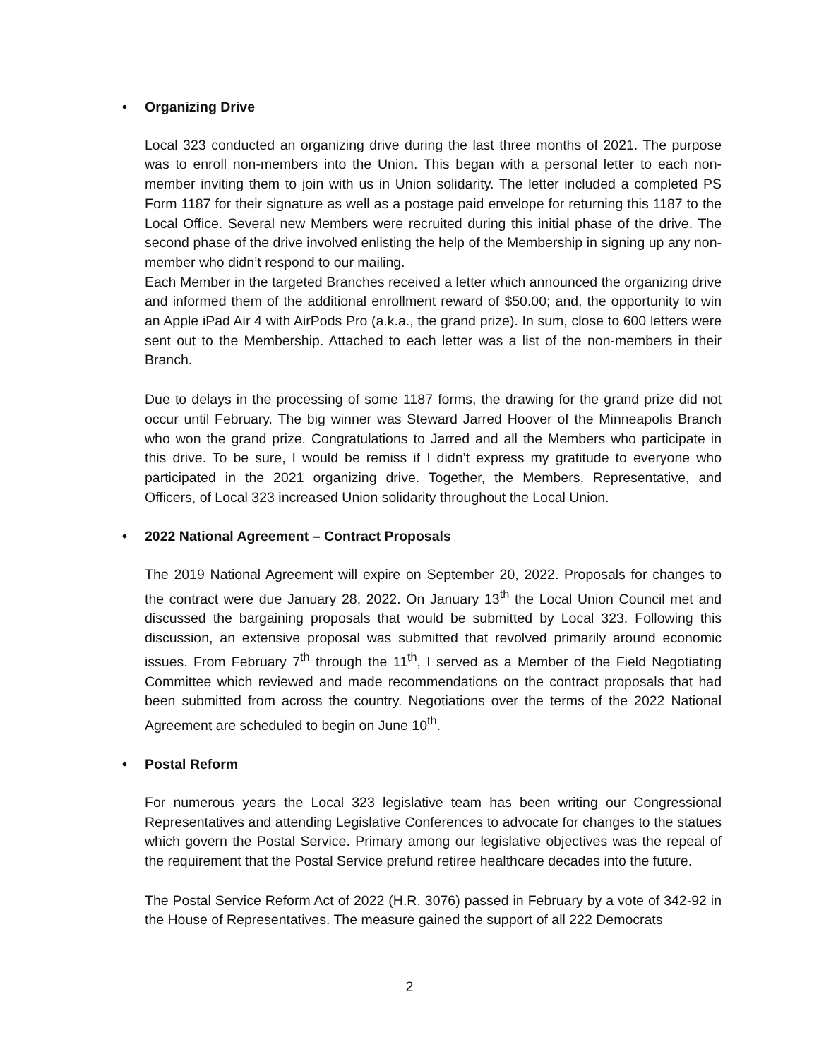• Organizing Drive
Local 323 conducted an organizing drive during the last three months of 2021. The purpose was to enroll non-members into the Union. This began with a personal letter to each non-member inviting them to join with us in Union solidarity. The letter included a completed PS Form 1187 for their signature as well as a postage paid envelope for returning this 1187 to the Local Office. Several new Members were recruited during this initial phase of the drive. The second phase of the drive involved enlisting the help of the Membership in signing up any non-member who didn’t respond to our mailing.
Each Member in the targeted Branches received a letter which announced the organizing drive and informed them of the additional enrollment reward of $50.00; and, the opportunity to win an Apple iPad Air 4 with AirPods Pro (a.k.a., the grand prize). In sum, close to 600 letters were sent out to the Membership. Attached to each letter was a list of the non-members in their Branch.
Due to delays in the processing of some 1187 forms, the drawing for the grand prize did not occur until February. The big winner was Steward Jarred Hoover of the Minneapolis Branch who won the grand prize. Congratulations to Jarred and all the Members who participate in this drive. To be sure, I would be remiss if I didn’t express my gratitude to everyone who participated in the 2021 organizing drive. Together, the Members, Representative, and Officers, of Local 323 increased Union solidarity throughout the Local Union.
• 2022 National Agreement – Contract Proposals
The 2019 National Agreement will expire on September 20, 2022. Proposals for changes to the contract were due January 28, 2022. On January 13<sup>th</sup> the Local Union Council met and discussed the bargaining proposals that would be submitted by Local 323. Following this discussion, an extensive proposal was submitted that revolved primarily around economic issues. From February 7<sup>th</sup> through the 11<sup>th</sup>, I served as a Member of the Field Negotiating Committee which reviewed and made recommendations on the contract proposals that had been submitted from across the country. Negotiations over the terms of the 2022 National Agreement are scheduled to begin on June 10<sup>th</sup>.
• Postal Reform
For numerous years the Local 323 legislative team has been writing our Congressional Representatives and attending Legislative Conferences to advocate for changes to the statues which govern the Postal Service. Primary among our legislative objectives was the repeal of the requirement that the Postal Service prefund retiree healthcare decades into the future.
The Postal Service Reform Act of 2022 (H.R. 3076) passed in February by a vote of 342-92 in the House of Representatives. The measure gained the support of all 222 Democrats
2